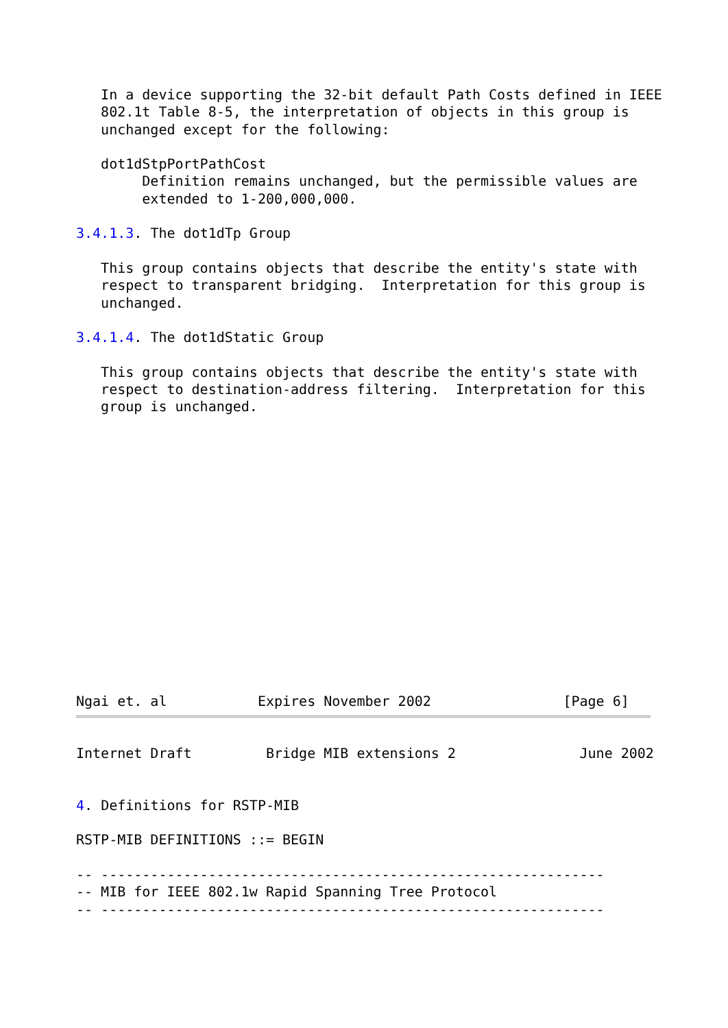In a device supporting the 32-bit default Path Costs defined in IEEE
   802.1t Table 8-5, the interpretation of objects in this group is
   unchanged except for the following:

   dot1dStpPortPathCost
        Definition remains unchanged, but the permissible values are
        extended to 1-200,000,000.

3.4.1.3. The dot1dTp Group

   This group contains objects that describe the entity's state with
   respect to transparent bridging.  Interpretation for this group is
   unchanged.

3.4.1.4. The dot1dStatic Group

   This group contains objects that describe the entity's state with
   respect to destination-address filtering.  Interpretation for this
   group is unchanged.
Ngai et. al           Expires November 2002                [Page 6]
Internet Draft         Bridge MIB extensions 2               June 2002


4. Definitions for RSTP-MIB

RSTP-MIB DEFINITIONS ::= BEGIN

-- -------------------------------------------------------------
-- MIB for IEEE 802.1w Rapid Spanning Tree Protocol
-- -------------------------------------------------------------